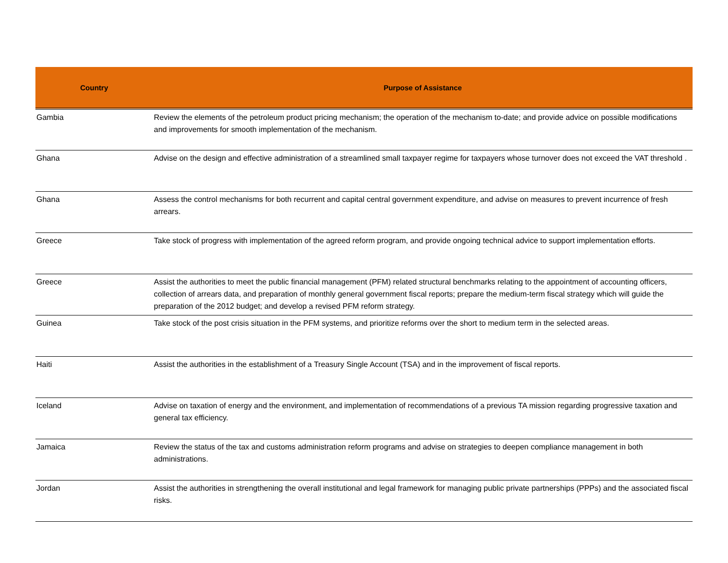| Country | Purpose of Assistance |
| --- | --- |
| Gambia | Review the elements of the petroleum product pricing mechanism; the operation of the mechanism to-date; and provide advice on possible modifications and improvements for smooth implementation of the mechanism. |
| Ghana | Advise on the design and effective administration of a streamlined small taxpayer regime for taxpayers whose turnover does not exceed the VAT threshold . |
| Ghana | Assess the control mechanisms for both recurrent and capital central government expenditure, and advise on measures to prevent incurrence of fresh arrears. |
| Greece | Take stock of progress with implementation of the agreed reform program, and provide ongoing technical advice to support implementation efforts. |
| Greece | Assist the authorities to meet the public financial management (PFM) related structural benchmarks relating to the appointment of accounting officers, collection of arrears data, and preparation of monthly general government fiscal reports; prepare the medium-term fiscal strategy which will guide the preparation of the 2012 budget; and develop a revised PFM reform strategy. |
| Guinea | Take stock of the post crisis situation in the PFM systems, and prioritize reforms over the short to medium term in the selected areas. |
| Haiti | Assist the authorities in the establishment of a Treasury Single Account (TSA) and in the improvement of fiscal reports. |
| Iceland | Advise on taxation of energy and the environment, and implementation of recommendations of a previous TA mission regarding progressive taxation and general tax efficiency. |
| Jamaica | Review the status of the tax and customs administration reform programs and advise on strategies to deepen compliance management in both administrations. |
| Jordan | Assist the authorities in strengthening the overall institutional and legal framework for managing public private partnerships (PPPs) and the associated fiscal risks. |